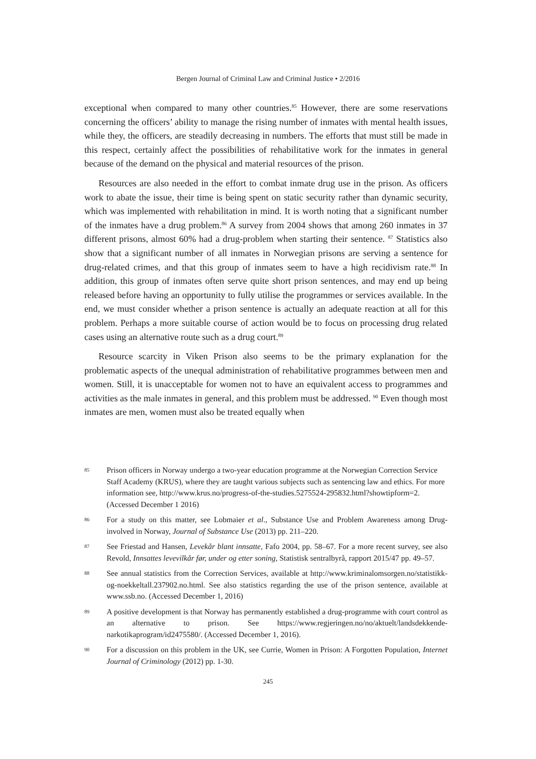Bergen Journal of Criminal Law and Criminal Justice • 2/2016
exceptional when compared to many other countries.<sup>85</sup> However, there are some reservations concerning the officers’ ability to manage the rising number of inmates with mental health issues, while they, the officers, are steadily decreasing in numbers. The efforts that must still be made in this respect, certainly affect the possibilities of rehabilitative work for the inmates in general because of the demand on the physical and material resources of the prison.
Resources are also needed in the effort to combat inmate drug use in the prison. As officers work to abate the issue, their time is being spent on static security rather than dynamic security, which was implemented with rehabilitation in mind. It is worth noting that a significant number of the inmates have a drug problem.<sup>86</sup> A survey from 2004 shows that among 260 inmates in 37 different prisons, almost 60% had a drug-problem when starting their sentence. <sup>87</sup> Statistics also show that a significant number of all inmates in Norwegian prisons are serving a sentence for drug-related crimes, and that this group of inmates seem to have a high recidivism rate.<sup>88</sup> In addition, this group of inmates often serve quite short prison sentences, and may end up being released before having an opportunity to fully utilise the programmes or services available. In the end, we must consider whether a prison sentence is actually an adequate reaction at all for this problem. Perhaps a more suitable course of action would be to focus on processing drug related cases using an alternative route such as a drug court.<sup>89</sup>
Resource scarcity in Viken Prison also seems to be the primary explanation for the problematic aspects of the unequal administration of rehabilitative programmes between men and women. Still, it is unacceptable for women not to have an equivalent access to programmes and activities as the male inmates in general, and this problem must be addressed. <sup>90</sup> Even though most inmates are men, women must also be treated equally when
85
Prison officers in Norway undergo a two-year education programme at the Norwegian Correction Service Staff Academy (KRUS), where they are taught various subjects such as sentencing law and ethics. For more information see, http://www.krus.no/progress-of-the-studies.5275524-295832.html?showtipform=2. (Accessed December 1 2016)
86
For a study on this matter, see Lobmaier et al., Substance Use and Problem Awareness among Drug-involved in Norway, Journal of Substance Use (2013) pp. 211–220.
87
See Friestad and Hansen, Levekår blant innsatte, Fafo 2004, pp. 58–67. For a more recent survey, see also Revold, Innsattes levevilkår før, under og etter soning, Statistisk sentralbyrå, rapport 2015/47 pp. 49–57.
88
See annual statistics from the Correction Services, available at http://www.kriminalomsorgen.no/statistikk-og-noekkeltall.237902.no.html. See also statistics regarding the use of the prison sentence, available at www.ssb.no. (Accessed December 1, 2016)
89
A positive development is that Norway has permanently established a drug-programme with court control as an alternative to prison. See https://www.regjeringen.no/no/aktuelt/landsdekkende-narkotikaprogram/id2475580/. (Accessed December 1, 2016).
90
For a discussion on this problem in the UK, see Currie, Women in Prison: A Forgotten Population, Internet Journal of Criminology (2012) pp. 1-30.
245